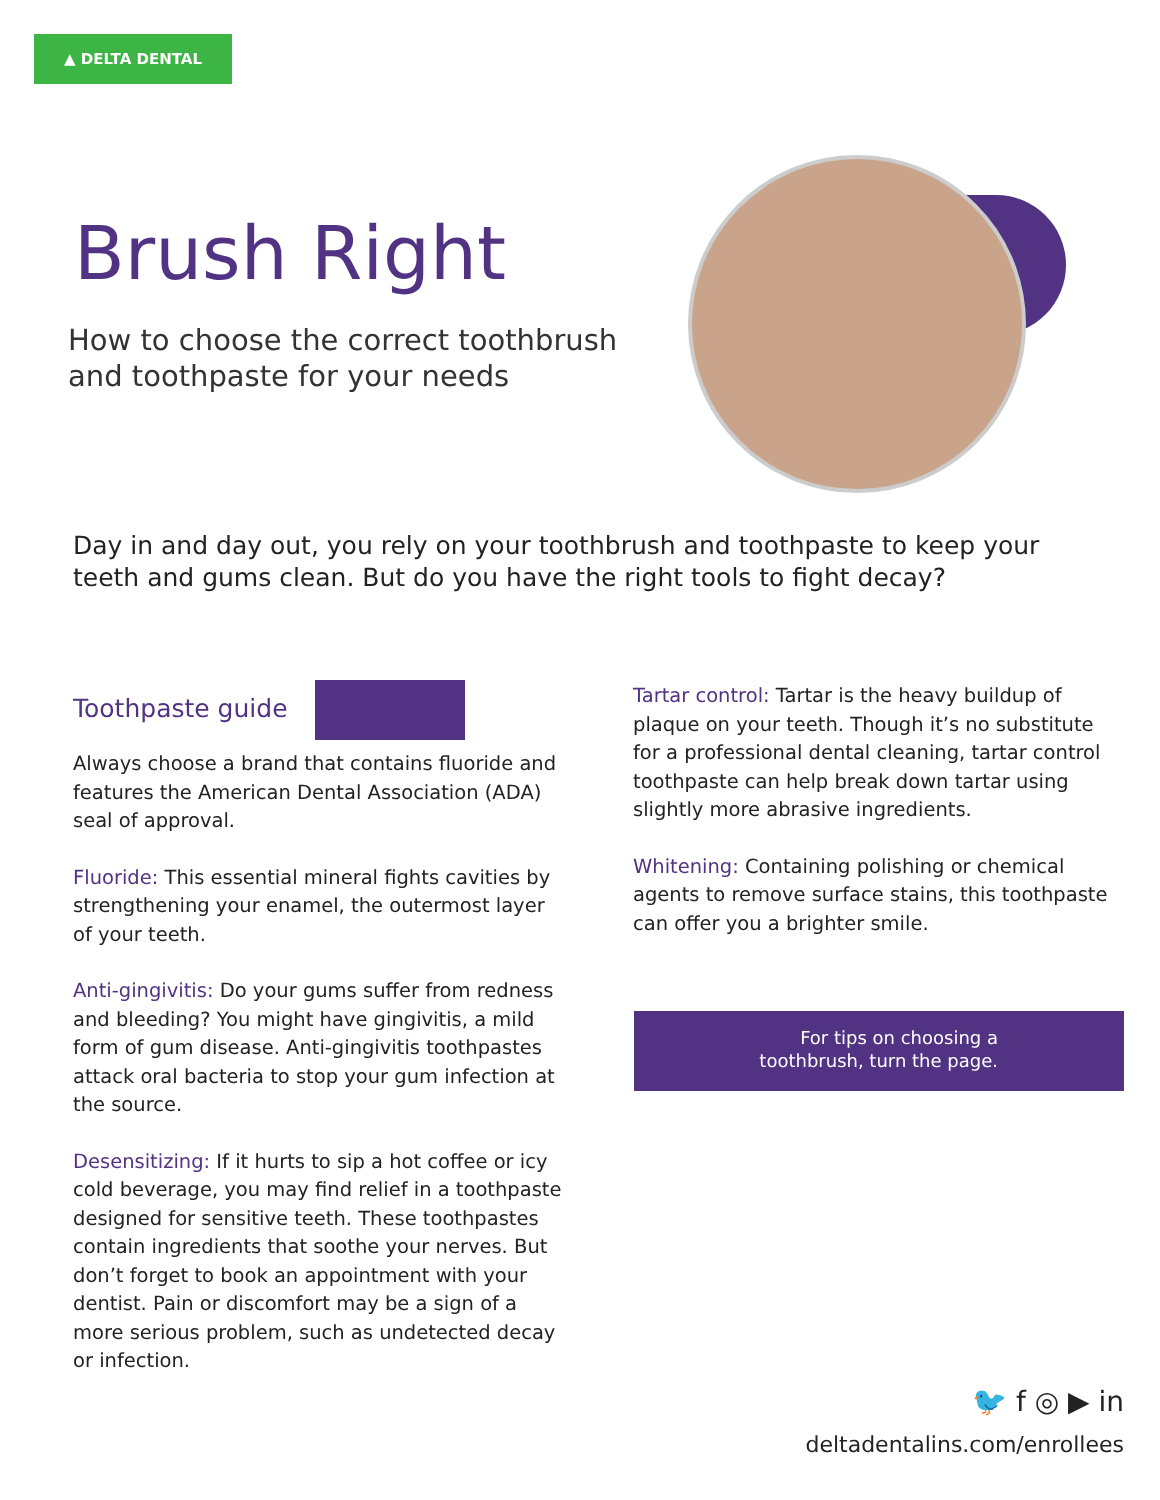▲ DELTA DENTAL
Brush Right
How to choose the correct toothbrush
and toothpaste for your needs
Day in and day out, you rely on your toothbrush and toothpaste to keep your teeth and gums clean. But do you have the right tools to fight decay?
Toothpaste guide
Always choose a brand that contains fluoride and features the American Dental Association (ADA) seal of approval.
Fluoride: This essential mineral fights cavities by strengthening your enamel, the outermost layer of your teeth.
Anti-gingivitis: Do your gums suffer from redness and bleeding? You might have gingivitis, a mild form of gum disease. Anti-gingivitis toothpastes attack oral bacteria to stop your gum infection at the source.
Desensitizing: If it hurts to sip a hot coffee or icy cold beverage, you may find relief in a toothpaste designed for sensitive teeth. These toothpastes contain ingredients that soothe your nerves. But don’t forget to book an appointment with your dentist. Pain or discomfort may be a sign of a more serious problem, such as undetected decay or infection.
Tartar control: Tartar is the heavy buildup of plaque on your teeth. Though it’s no substitute for a professional dental cleaning, tartar control toothpaste can help break down tartar using slightly more abrasive ingredients.
Whitening: Containing polishing or chemical agents to remove surface stains, this toothpaste can offer you a brighter smile.
For tips on choosing a
toothbrush, turn the page.
🐦 f ◎ ▶ in
deltadentalins.com/enrollees